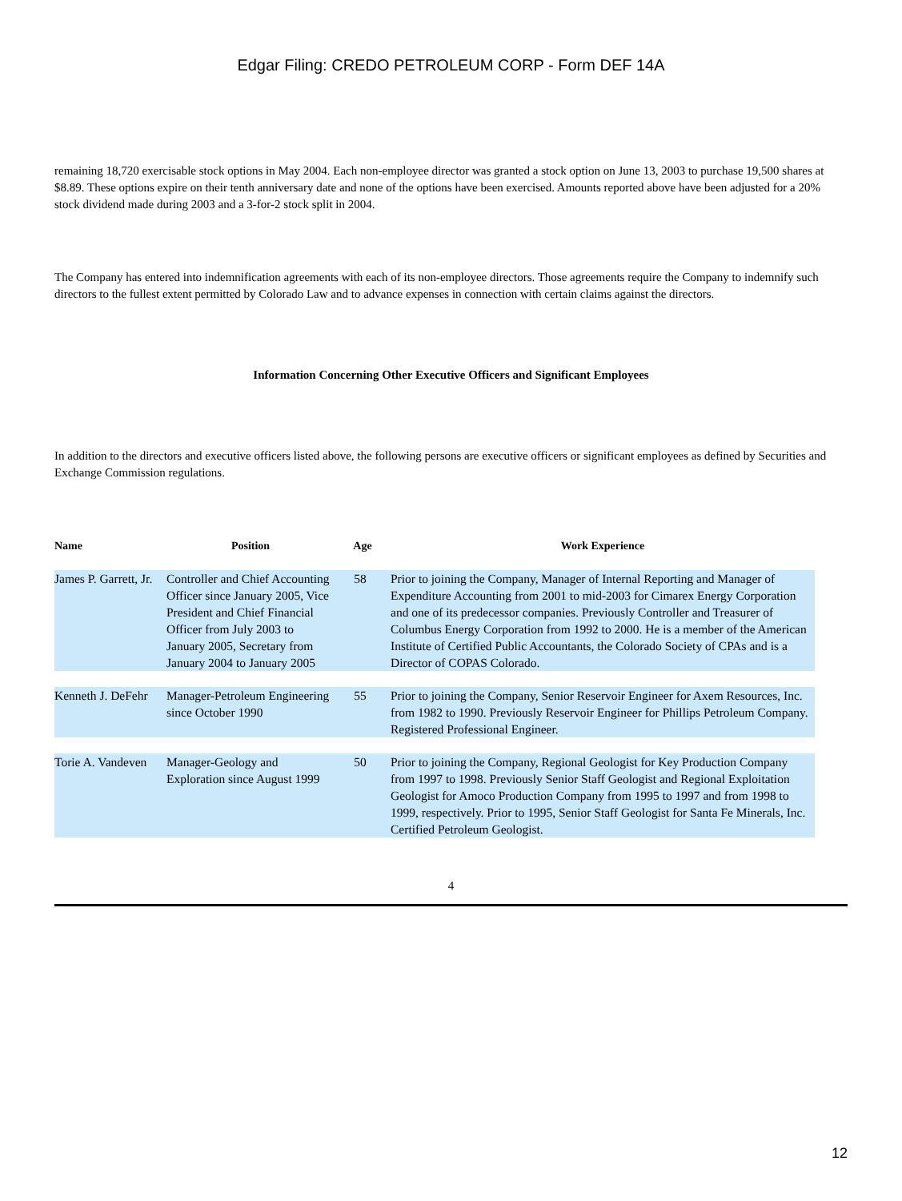Edgar Filing: CREDO PETROLEUM CORP - Form DEF 14A
remaining 18,720 exercisable stock options in May 2004. Each non-employee director was granted a stock option on June 13, 2003 to purchase 19,500 shares at $8.89. These options expire on their tenth anniversary date and none of the options have been exercised. Amounts reported above have been adjusted for a 20% stock dividend made during 2003 and a 3-for-2 stock split in 2004.
The Company has entered into indemnification agreements with each of its non-employee directors. Those agreements require the Company to indemnify such directors to the fullest extent permitted by Colorado Law and to advance expenses in connection with certain claims against the directors.
Information Concerning Other Executive Officers and Significant Employees
In addition to the directors and executive officers listed above, the following persons are executive officers or significant employees as defined by Securities and Exchange Commission regulations.
| Name | Position | Age | Work Experience |
| --- | --- | --- | --- |
| James P. Garrett, Jr. | Controller and Chief Accounting Officer since January 2005, Vice President and Chief Financial Officer from July 2003 to January 2005, Secretary from January 2004 to January 2005 | 58 | Prior to joining the Company, Manager of Internal Reporting and Manager of Expenditure Accounting from 2001 to mid-2003 for Cimarex Energy Corporation and one of its predecessor companies. Previously Controller and Treasurer of Columbus Energy Corporation from 1992 to 2000. He is a member of the American Institute of Certified Public Accountants, the Colorado Society of CPAs and is a Director of COPAS Colorado. |
| Kenneth J. DeFehr | Manager-Petroleum Engineering since October 1990 | 55 | Prior to joining the Company, Senior Reservoir Engineer for Axem Resources, Inc. from 1982 to 1990. Previously Reservoir Engineer for Phillips Petroleum Company. Registered Professional Engineer. |
| Torie A. Vandeven | Manager-Geology and Exploration since August 1999 | 50 | Prior to joining the Company, Regional Geologist for Key Production Company from 1997 to 1998. Previously Senior Staff Geologist and Regional Exploitation Geologist for Amoco Production Company from 1995 to 1997 and from 1998 to 1999, respectively. Prior to 1995, Senior Staff Geologist for Santa Fe Minerals, Inc. Certified Petroleum Geologist. |
4
12